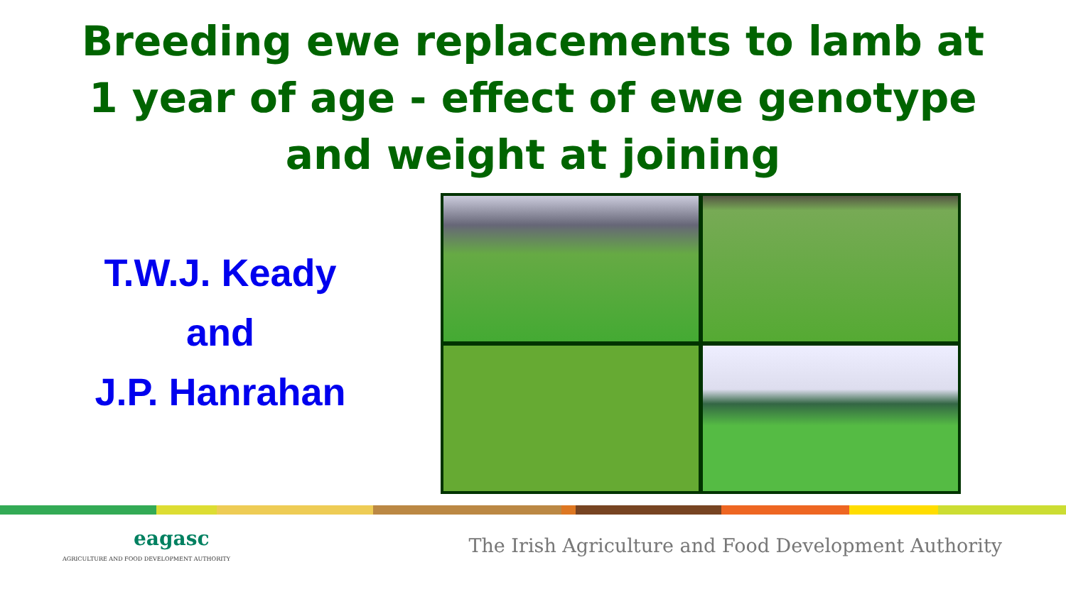Breeding ewe replacements to lamb at
1 year of age - effect of ewe genotype
and weight at joining
T.W.J. Keady
and
J.P. Hanrahan
eagasc
AGRICULTURE AND FOOD DEVELOPMENT AUTHORITY
The Irish Agriculture and Food Development Authority